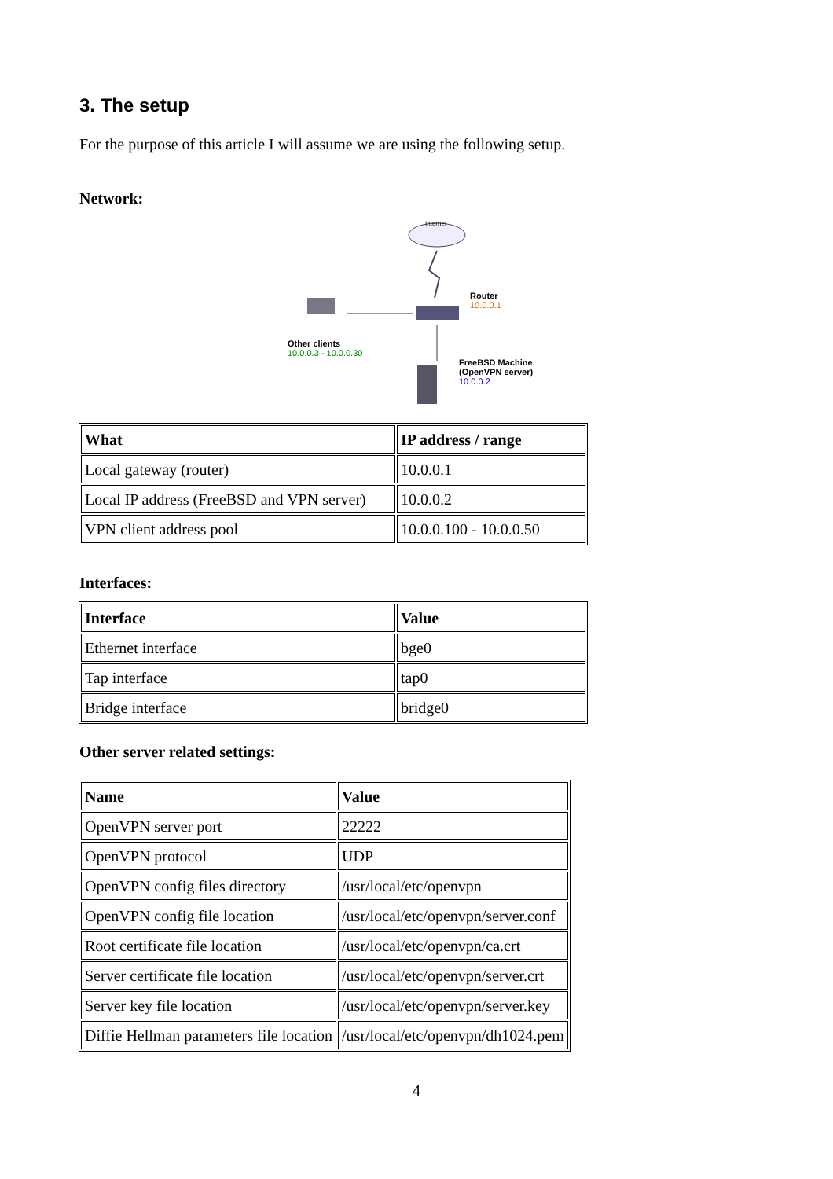3. The setup
For the purpose of this article I will assume we are using the following setup.
Network:
Internet
Router
10.0.0.1
Other clients
10.0.0.3 - 10.0.0.30
FreeBSD Machine
(OpenVPN server)
10.0.0.2
| What | IP address / range |
| --- | --- |
| Local gateway (router) | 10.0.0.1 |
| Local IP address (FreeBSD and VPN server) | 10.0.0.2 |
| VPN client address pool | 10.0.0.100 - 10.0.0.50 |
Interfaces:
| Interface | Value |
| --- | --- |
| Ethernet interface | bge0 |
| Tap interface | tap0 |
| Bridge interface | bridge0 |
Other server related settings:
| Name | Value |
| --- | --- |
| OpenVPN server port | 22222 |
| OpenVPN protocol | UDP |
| OpenVPN config files directory | /usr/local/etc/openvpn |
| OpenVPN config file location | /usr/local/etc/openvpn/server.conf |
| Root certificate file location | /usr/local/etc/openvpn/ca.crt |
| Server certificate file location | /usr/local/etc/openvpn/server.crt |
| Server key file location | /usr/local/etc/openvpn/server.key |
| Diffie Hellman parameters file location | /usr/local/etc/openvpn/dh1024.pem |
4